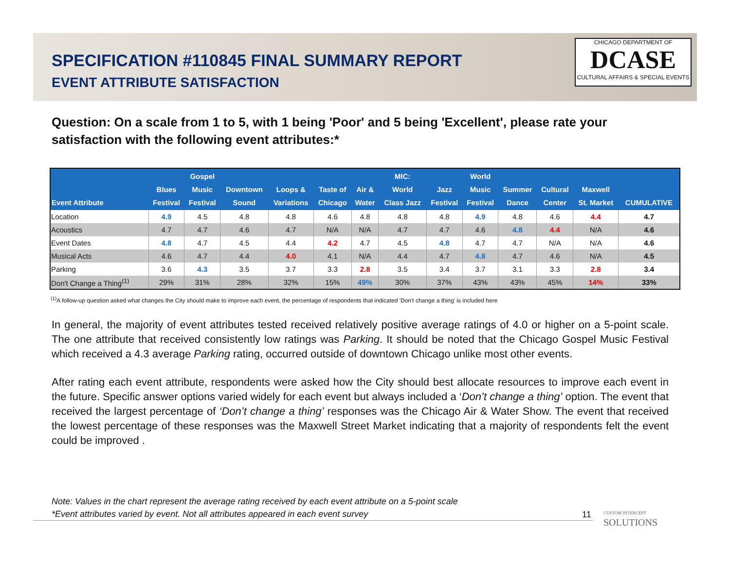CHICAGO DEPARTMENT OF
DCASE
CULTURAL AFFAIRS & SPECIAL EVENTS
SPECIFICATION #110845 FINAL SUMMARY REPORT
EVENT ATTRIBUTE SATISFACTION
Question: On a scale from 1 to 5, with 1 being 'Poor' and 5 being 'Excellent', please rate your satisfaction with the following event attributes:*
| Event Attribute | Blues Festival | Gospel Music Festival | Downtown Sound | Loops & Variations | Taste of Chicago | Air & Water | MIC: World Class Jazz | Jazz Festival | World Music Festival | Summer Dance | Cultural Center | Maxwell St. Market | CUMULATIVE |
| --- | --- | --- | --- | --- | --- | --- | --- | --- | --- | --- | --- | --- | --- |
| Location | 4.9 | 4.5 | 4.8 | 4.8 | 4.6 | 4.8 | 4.8 | 4.8 | 4.9 | 4.8 | 4.6 | 4.4 | 4.7 |
| Acoustics | 4.7 | 4.7 | 4.6 | 4.7 | N/A | N/A | 4.7 | 4.7 | 4.6 | 4.8 | 4.4 | N/A | 4.6 |
| Event Dates | 4.8 | 4.7 | 4.5 | 4.4 | 4.2 | 4.7 | 4.5 | 4.8 | 4.7 | 4.7 | N/A | N/A | 4.6 |
| Musical Acts | 4.6 | 4.7 | 4.4 | 4.0 | 4.1 | N/A | 4.4 | 4.7 | 4.8 | 4.7 | 4.6 | N/A | 4.5 |
| Parking | 3.6 | 4.3 | 3.5 | 3.7 | 3.3 | 2.8 | 3.5 | 3.4 | 3.7 | 3.1 | 3.3 | 2.8 | 3.4 |
| Don't Change a Thing<sup>(1)</sup> | 29% | 31% | 28% | 32% | 15% | 49% | 30% | 37% | 43% | 43% | 45% | 14% | 33% |
<sup>(1)</sup> A follow-up question asked what changes the City should make to improve each event, the percentage of respondents that indicated 'Don't change a thing' is included here
In general, the majority of event attributes tested received relatively positive average ratings of 4.0 or higher on a 5-point scale. The one attribute that received consistently low ratings was Parking. It should be noted that the Chicago Gospel Music Festival which received a 4.3 average Parking rating, occurred outside of downtown Chicago unlike most other events.
After rating each event attribute, respondents were asked how the City should best allocate resources to improve each event in the future. Specific answer options varied widely for each event but always included a ‘Don’t change a thing’ option. The event that received the largest percentage of ‘Don’t change a thing’ responses was the Chicago Air & Water Show. The event that received the lowest percentage of these responses was the Maxwell Street Market indicating that a majority of respondents felt the event could be improved .
Note: Values in the chart represent the average rating received by each event attribute on a 5-point scale
*Event attributes varied by event. Not all attributes appeared in each event survey
11
CUSTOM INTERCEPT
SOLUTIONS